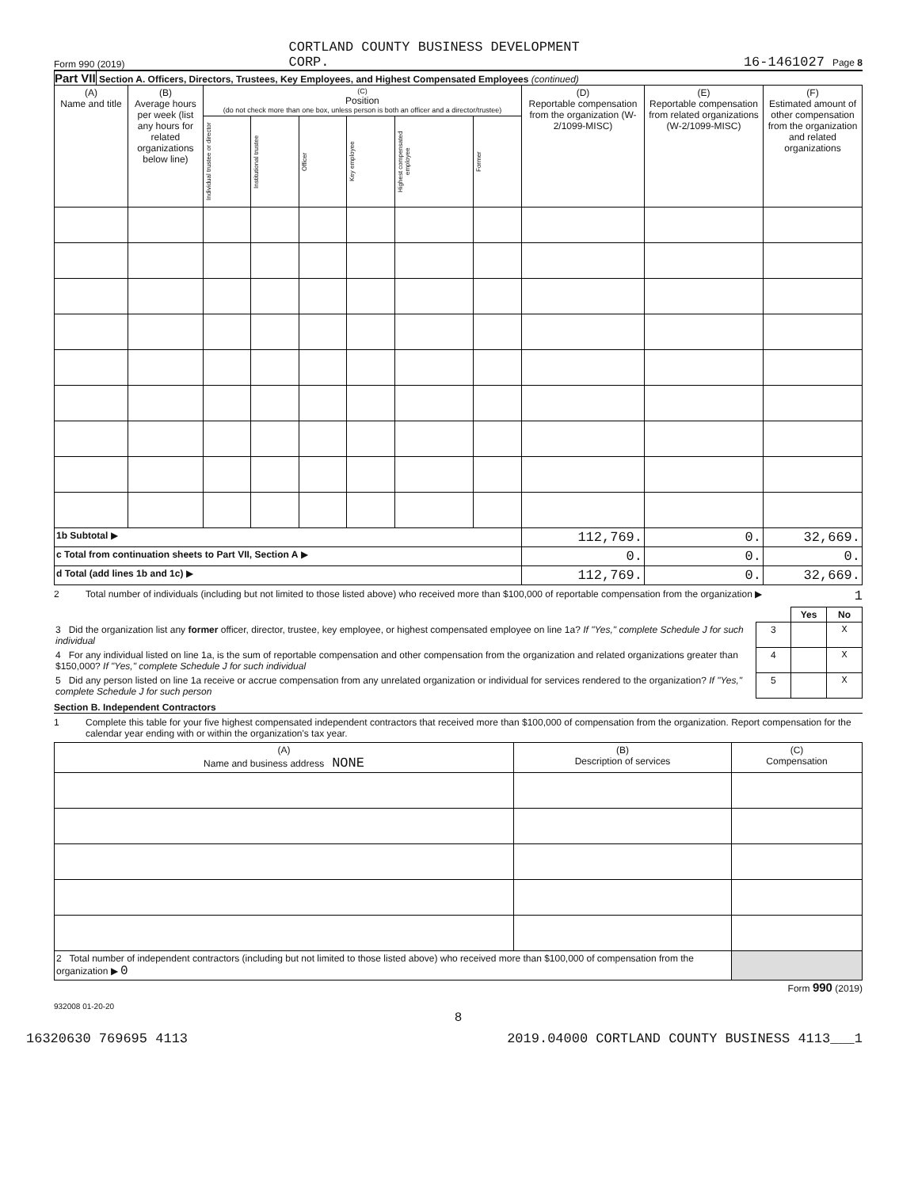Form 990 (2019) CORTLAND COUNTY BUSINESS DEVELOPMENT
CORP. 16-1461027 Page 8
Part VII Section A. Officers, Directors, Trustees, Key Employees, and Highest Compensated Employees (continued)
| (A) Name and title | (B) Average hours per week (list any hours for related organizations below line) | (C) Position (do not check more than one box, unless person is both an officer and a director/trustee) | | | | | | (D) Reportable compensation from the organization (W-2/1099-MISC) | (E) Reportable compensation from related organizations (W-2/1099-MISC) | (F) Estimated amount of other compensation from the organization and related organizations |
| --- | --- | --- | --- | --- | --- | --- | --- | --- | --- | --- |
| | | Individual trustee or director | Institutional trustee | Officer | Key employee | Highest compensated employee | Former | | | |
| 1b Subtotal ▶ | | | | | | | | 112,769. | 0. | 32,669. |
| c Total from continuation sheets to Part VII, Section A ▶ | | | | | | | | 0. | 0. | 0. |
| d Total (add lines 1b and 1c) ▶ | | | | | | | | 112,769. | 0. | 32,669. |
2 Total number of individuals (including but not limited to those listed above) who received more than $100,000 of reportable compensation from the organization ▶ 1
| | | Yes | No |
| 3 Did the organization list any former officer, director, trustee, key employee, or highest compensated employee on line 1a? If "Yes," complete Schedule J for such individual | 3 | | X |
| 4 For any individual listed on line 1a, is the sum of reportable compensation and other compensation from the organization and related organizations greater than $150,000? If "Yes," complete Schedule J for such individual | 4 | | X |
| 5 Did any person listed on line 1a receive or accrue compensation from any unrelated organization or individual for services rendered to the organization? If "Yes," complete Schedule J for such person | 5 | | X |
Section B. Independent Contractors
1 Complete this table for your five highest compensated independent contractors that received more than $100,000 of compensation from the organization. Report compensation for the calendar year ending with or within the organization's tax year.
| (A) Name and business address NONE | (B) Description of services | (C) Compensation |
| --- | --- | --- |
| 2 Total number of independent contractors (including but not limited to those listed above) who received more than $100,000 of compensation from the organization ▶ 0 | | |
Form 990 (2019)
932008 01-20-20
8
16320630 769695 4113 2019.04000 CORTLAND COUNTY BUSINESS 4113___1